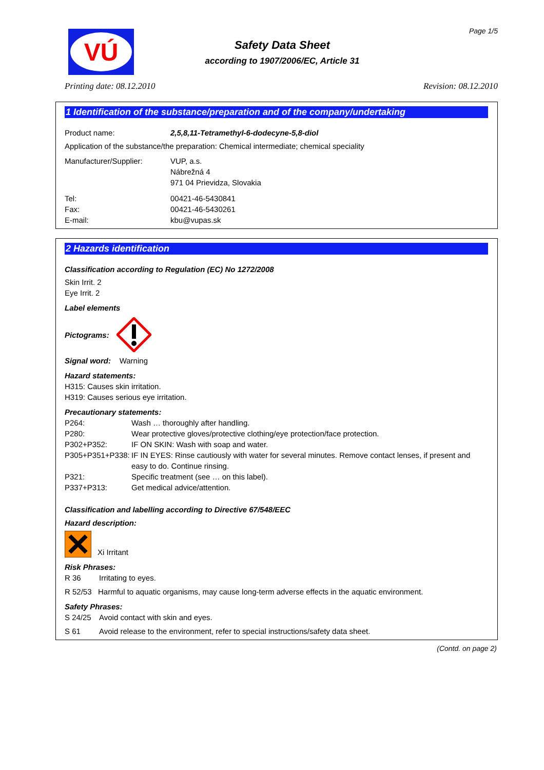VÚ
Safety Data Sheet
according to 1907/2006/EC, Article 31
Page 1/5
Printing date: 08.12.2010 Revision: 08.12.2010
1 Identification of the substance/preparation and of the company/undertaking
Product name: 2,5,8,11-Tetramethyl-6-dodecyne-5,8-diol
Application of the substance/the preparation: Chemical intermediate; chemical speciality
Manufacturer/Supplier: VUP, a.s.
Nábrežná 4
971 04 Prievidza, Slovakia
Tel:
Fax:
E-mail: 00421-46-5430841
00421-46-5430261
kbu@vupas.sk
2 Hazards identification
Classification according to Regulation (EC) No 1272/2008
Skin Irrit. 2
Eye Irrit. 2
Label elements
Pictograms:
Signal word: Warning
Hazard statements:
H315: Causes skin irritation.
H319: Causes serious eye irritation.
Precautionary statements:
P264: Wash … thoroughly after handling.
P280: Wear protective gloves/protective clothing/eye protection/face protection.
P302+P352: IF ON SKIN: Wash with soap and water.
P305+P351+P338: IF IN EYES: Rinse cautiously with water for several minutes. Remove contact lenses, if present and easy to do. Continue rinsing.
P321: Specific treatment (see … on this label).
P337+P313: Get medical advice/attention.
Classification and labelling according to Directive 67/548/EEC
Hazard description:
Xi Irritant
Risk Phrases:
R 36 Irritating to eyes.
R 52/53 Harmful to aquatic organisms, may cause long-term adverse effects in the aquatic environment.
Safety Phrases:
S 24/25 Avoid contact with skin and eyes.
S 61 Avoid release to the environment, refer to special instructions/safety data sheet.
(Contd. on page 2)